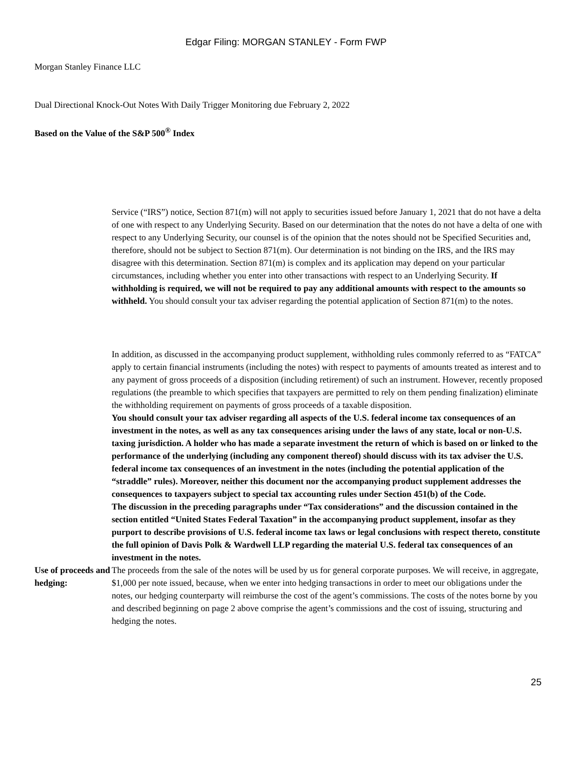Edgar Filing: MORGAN STANLEY - Form FWP
Morgan Stanley Finance LLC
Dual Directional Knock-Out Notes With Daily Trigger Monitoring due February 2, 2022
Based on the Value of the S&P 500<sup>®</sup> Index
Service (“IRS”) notice, Section 871(m) will not apply to securities issued before January 1, 2021 that do not have a delta of one with respect to any Underlying Security. Based on our determination that the notes do not have a delta of one with respect to any Underlying Security, our counsel is of the opinion that the notes should not be Specified Securities and, therefore, should not be subject to Section 871(m). Our determination is not binding on the IRS, and the IRS may disagree with this determination. Section 871(m) is complex and its application may depend on your particular circumstances, including whether you enter into other transactions with respect to an Underlying Security. If withholding is required, we will not be required to pay any additional amounts with respect to the amounts so withheld. You should consult your tax adviser regarding the potential application of Section 871(m) to the notes.
In addition, as discussed in the accompanying product supplement, withholding rules commonly referred to as “FATCA” apply to certain financial instruments (including the notes) with respect to payments of amounts treated as interest and to any payment of gross proceeds of a disposition (including retirement) of such an instrument. However, recently proposed regulations (the preamble to which specifies that taxpayers are permitted to rely on them pending finalization) eliminate the withholding requirement on payments of gross proceeds of a taxable disposition.
You should consult your tax adviser regarding all aspects of the U.S. federal income tax consequences of an investment in the notes, as well as any tax consequences arising under the laws of any state, local or non-U.S. taxing jurisdiction. A holder who has made a separate investment the return of which is based on or linked to the performance of the underlying (including any component thereof) should discuss with its tax adviser the U.S. federal income tax consequences of an investment in the notes (including the potential application of the “straddle” rules). Moreover, neither this document nor the accompanying product supplement addresses the consequences to taxpayers subject to special tax accounting rules under Section 451(b) of the Code.
The discussion in the preceding paragraphs under “Tax considerations” and the discussion contained in the section entitled “United States Federal Taxation” in the accompanying product supplement, insofar as they purport to describe provisions of U.S. federal income tax laws or legal conclusions with respect thereto, constitute the full opinion of Davis Polk & Wardwell LLP regarding the material U.S. federal tax consequences of an investment in the notes.
Use of proceeds and hedging:
The proceeds from the sale of the notes will be used by us for general corporate purposes. We will receive, in aggregate, $1,000 per note issued, because, when we enter into hedging transactions in order to meet our obligations under the notes, our hedging counterparty will reimburse the cost of the agent’s commissions. The costs of the notes borne by you and described beginning on page 2 above comprise the agent’s commissions and the cost of issuing, structuring and hedging the notes.
25